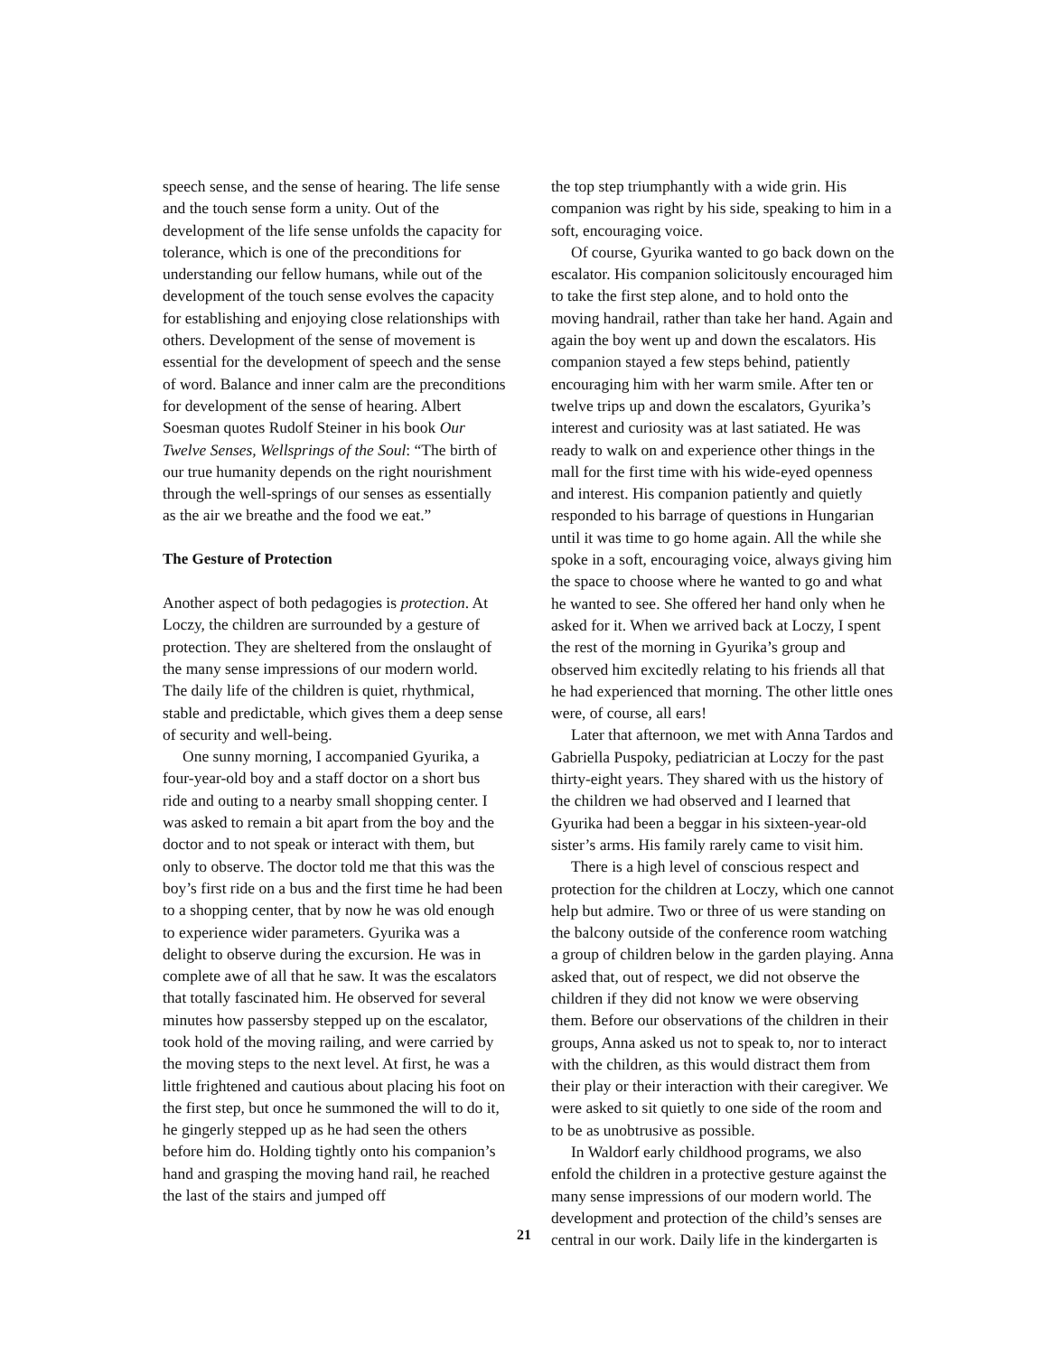speech sense, and the sense of hearing. The life sense and the touch sense form a unity. Out of the development of the life sense unfolds the capacity for tolerance, which is one of the preconditions for understanding our fellow humans, while out of the development of the touch sense evolves the capacity for establishing and enjoying close relationships with others. Development of the sense of movement is essential for the development of speech and the sense of word. Balance and inner calm are the preconditions for development of the sense of hearing. Albert Soesman quotes Rudolf Steiner in his book Our Twelve Senses, Wellsprings of the Soul: “The birth of our true humanity depends on the right nourishment through the well-springs of our senses as essentially as the air we breathe and the food we eat.”
The Gesture of Protection
Another aspect of both pedagogies is protection. At Loczy, the children are surrounded by a gesture of protection. They are sheltered from the onslaught of the many sense impressions of our modern world. The daily life of the children is quiet, rhythmical, stable and predictable, which gives them a deep sense of security and well-being.
One sunny morning, I accompanied Gyurika, a four-year-old boy and a staff doctor on a short bus ride and outing to a nearby small shopping center. I was asked to remain a bit apart from the boy and the doctor and to not speak or interact with them, but only to observe. The doctor told me that this was the boy’s first ride on a bus and the first time he had been to a shopping center, that by now he was old enough to experience wider parameters. Gyurika was a delight to observe during the excursion. He was in complete awe of all that he saw. It was the escalators that totally fascinated him. He observed for several minutes how passersby stepped up on the escalator, took hold of the moving railing, and were carried by the moving steps to the next level. At first, he was a little frightened and cautious about placing his foot on the first step, but once he summoned the will to do it, he gingerly stepped up as he had seen the others before him do. Holding tightly onto his companion’s hand and grasping the moving hand rail, he reached the last of the stairs and jumped off
the top step triumphantly with a wide grin. His companion was right by his side, speaking to him in a soft, encouraging voice.
Of course, Gyurika wanted to go back down on the escalator. His companion solicitously encouraged him to take the first step alone, and to hold onto the moving handrail, rather than take her hand. Again and again the boy went up and down the escalators. His companion stayed a few steps behind, patiently encouraging him with her warm smile. After ten or twelve trips up and down the escalators, Gyurika’s interest and curiosity was at last satiated. He was ready to walk on and experience other things in the mall for the first time with his wide-eyed openness and interest. His companion patiently and quietly responded to his barrage of questions in Hungarian until it was time to go home again. All the while she spoke in a soft, encouraging voice, always giving him the space to choose where he wanted to go and what he wanted to see. She offered her hand only when he asked for it. When we arrived back at Loczy, I spent the rest of the morning in Gyurika’s group and observed him excitedly relating to his friends all that he had experienced that morning. The other little ones were, of course, all ears!
Later that afternoon, we met with Anna Tardos and Gabriella Puspoky, pediatrician at Loczy for the past thirty-eight years. They shared with us the history of the children we had observed and I learned that Gyurika had been a beggar in his sixteen-year-old sister’s arms. His family rarely came to visit him.
There is a high level of conscious respect and protection for the children at Loczy, which one cannot help but admire. Two or three of us were standing on the balcony outside of the conference room watching a group of children below in the garden playing. Anna asked that, out of respect, we did not observe the children if they did not know we were observing them. Before our observations of the children in their groups, Anna asked us not to speak to, nor to interact with the children, as this would distract them from their play or their interaction with their caregiver. We were asked to sit quietly to one side of the room and to be as unobtrusive as possible.
In Waldorf early childhood programs, we also enfold the children in a protective gesture against the many sense impressions of our modern world. The development and protection of the child’s senses are central in our work. Daily life in the kindergarten is
21